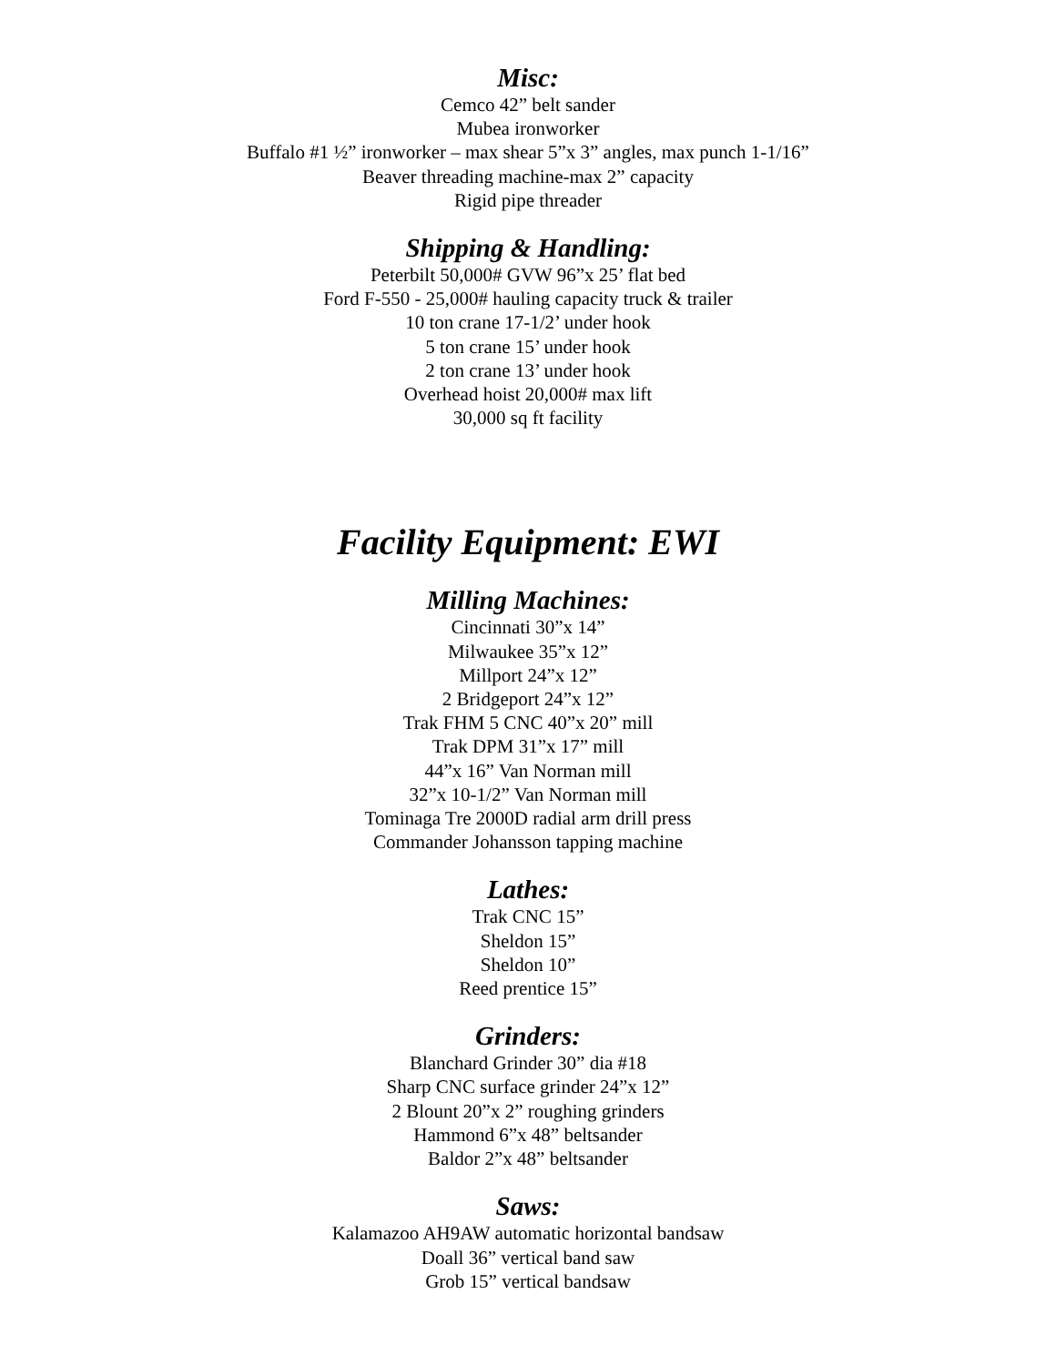Misc:
Cemco 42” belt sander
Mubea ironworker
Buffalo #1 ½” ironworker – max shear 5”x 3” angles, max punch 1-1/16”
Beaver threading machine-max 2” capacity
Rigid pipe threader
Shipping & Handling:
Peterbilt 50,000# GVW 96”x 25’ flat bed
Ford F-550 - 25,000# hauling capacity truck & trailer
10 ton crane 17-1/2’ under hook
5 ton crane 15’ under hook
2 ton crane 13’ under hook
Overhead hoist 20,000# max lift
30,000 sq ft facility
Facility Equipment: EWI
Milling Machines:
Cincinnati 30”x 14”
Milwaukee 35”x 12”
Millport 24”x 12”
2 Bridgeport 24”x 12”
Trak FHM 5 CNC 40”x 20” mill
Trak DPM 31”x 17” mill
44”x 16” Van Norman mill
32”x 10-1/2” Van Norman mill
Tominaga Tre 2000D radial arm drill press
Commander Johansson tapping machine
Lathes:
Trak CNC 15”
Sheldon 15”
Sheldon 10”
Reed prentice 15”
Grinders:
Blanchard Grinder 30” dia #18
Sharp CNC surface grinder 24”x 12”
2 Blount 20”x 2” roughing grinders
Hammond 6”x 48” beltsander
Baldor 2”x 48” beltsander
Saws:
Kalamazoo AH9AW automatic horizontal bandsaw
Doall 36” vertical band saw
Grob 15” vertical bandsaw